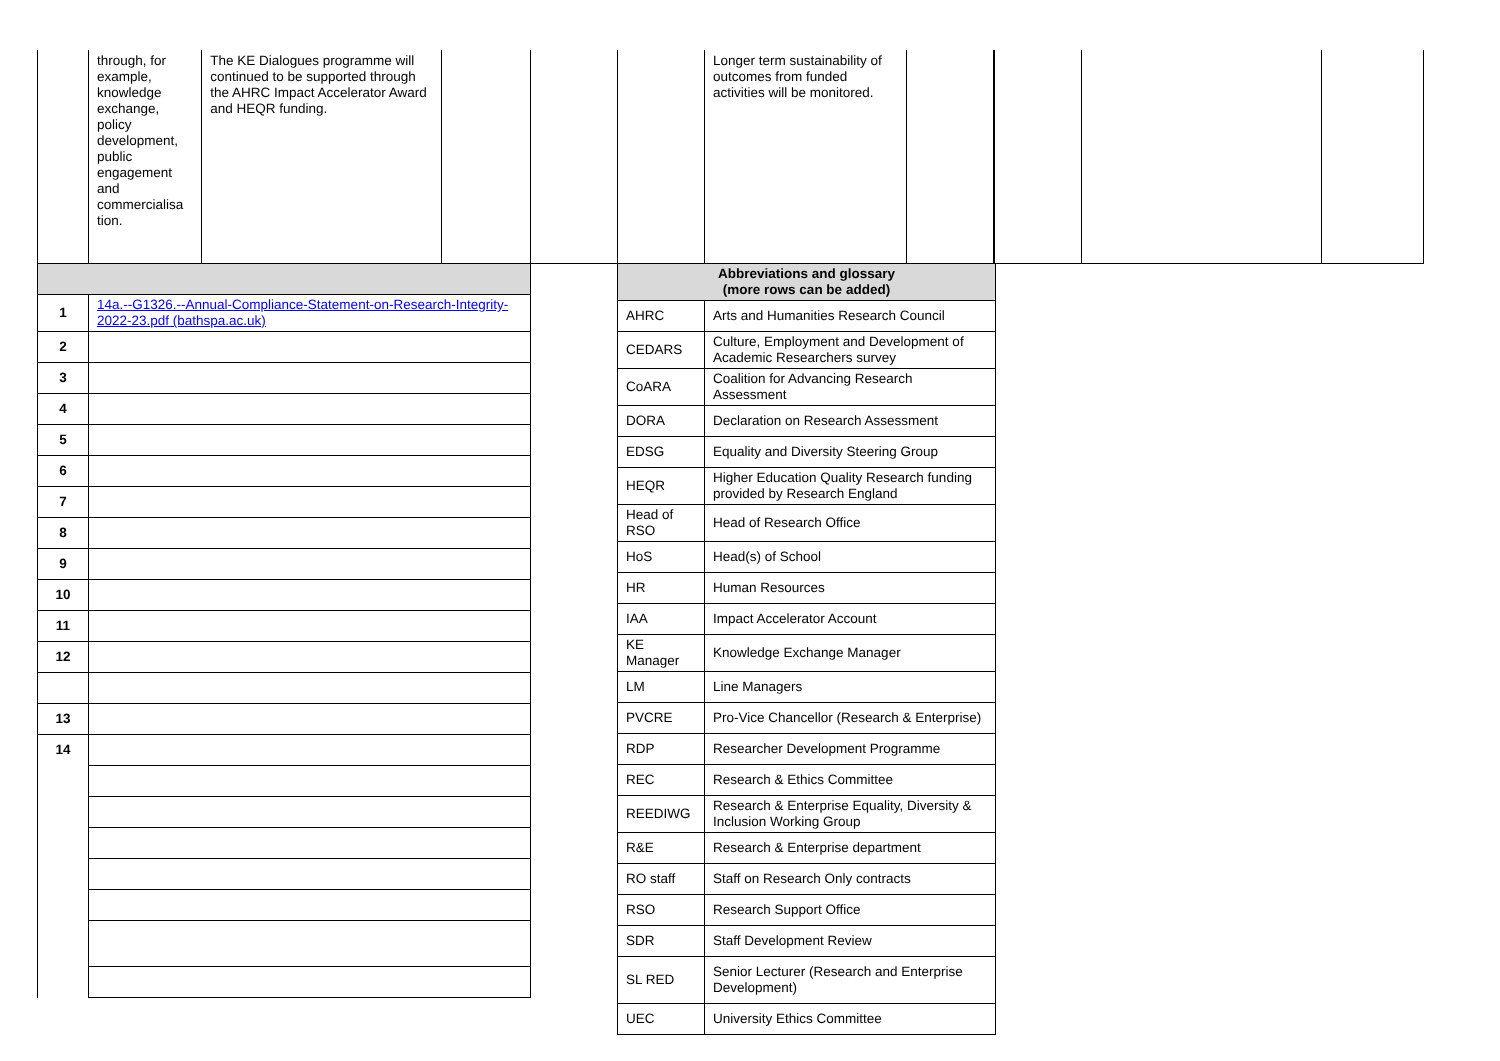| | through, for example, knowledge exchange, policy development, public engagement and commercialisa tion. | The KE Dialogues programme will continued to be supported through the AHRC Impact Accelerator Award and HEQR funding. | | | | Longer term sustainability of outcomes from funded activities will be monitored. | | | | |
| 1 | 14a.--G1326.--Annual-Compliance-Statement-on-Research-Integrity-2022-23.pdf (bathspa.ac.uk) |
| 2 | |
| 3 | |
| 4 | |
| 5 | |
| 6 | |
| 7 | |
| 8 | |
| 9 | |
| 10 | |
| 11 | |
| 12 | |
| 13 | |
| 14 | |
| Abbreviations and glossary (more rows can be added) | |
| AHRC | Arts and Humanities Research Council |
| CEDARS | Culture, Employment and Development of Academic Researchers survey |
| CoARA | Coalition for Advancing Research Assessment |
| DORA | Declaration on Research Assessment |
| EDSG | Equality and Diversity Steering Group |
| HEQR | Higher Education Quality Research funding provided by Research England |
| Head of RSO | Head of Research Office |
| HoS | Head(s) of School |
| HR | Human Resources |
| IAA | Impact Accelerator Account |
| KE Manager | Knowledge Exchange Manager |
| LM | Line Managers |
| PVCRE | Pro-Vice Chancellor (Research & Enterprise) |
| RDP | Researcher Development Programme |
| REC | Research & Ethics Committee |
| REEDIWG | Research & Enterprise Equality, Diversity & Inclusion Working Group |
| R&E | Research & Enterprise department |
| RO staff | Staff on Research Only contracts |
| RSO | Research Support Office |
| SDR | Staff Development Review |
| SL RED | Senior Lecturer (Research and Enterprise Development) |
| UEC | University Ethics Committee |